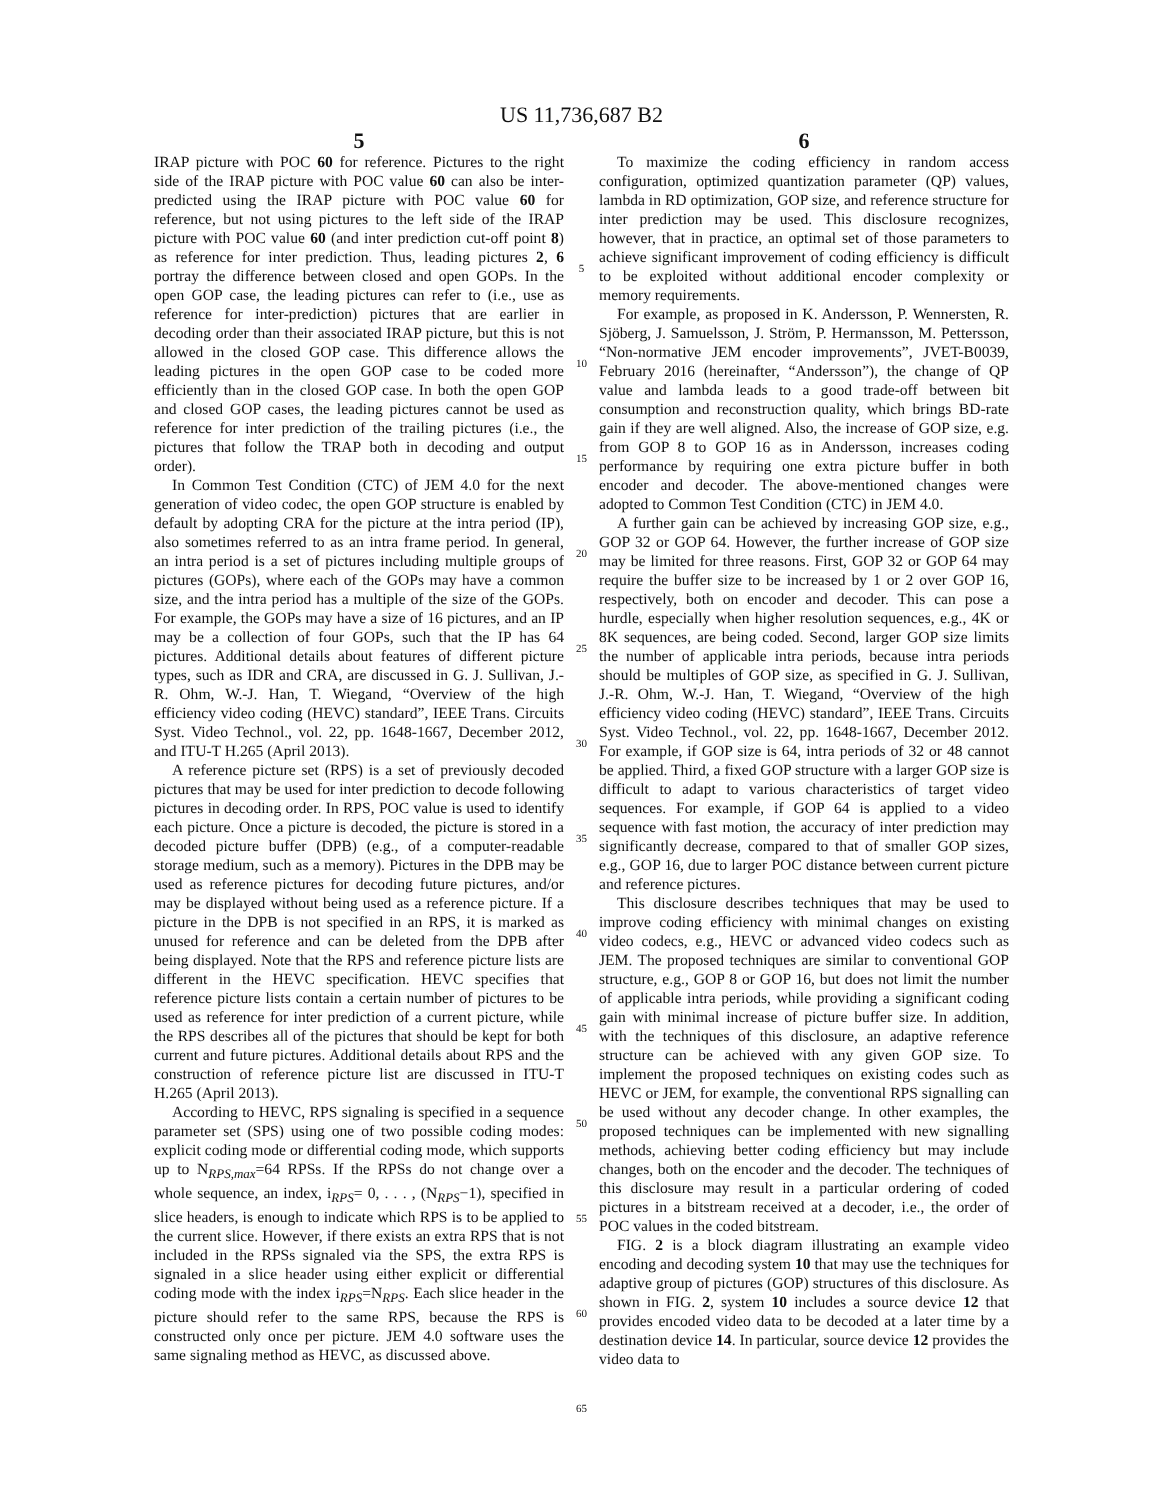US 11,736,687 B2
5
IRAP picture with POC 60 for reference. Pictures to the right side of the IRAP picture with POC value 60 can also be inter-predicted using the IRAP picture with POC value 60 for reference, but not using pictures to the left side of the IRAP picture with POC value 60 (and inter prediction cut-off point 8) as reference for inter prediction. Thus, leading pictures 2, 6 portray the difference between closed and open GOPs. In the open GOP case, the leading pictures can refer to (i.e., use as reference for inter-prediction) pictures that are earlier in decoding order than their associated IRAP picture, but this is not allowed in the closed GOP case. This difference allows the leading pictures in the open GOP case to be coded more efficiently than in the closed GOP case. In both the open GOP and closed GOP cases, the leading pictures cannot be used as reference for inter prediction of the trailing pictures (i.e., the pictures that follow the TRAP both in decoding and output order).
In Common Test Condition (CTC) of JEM 4.0 for the next generation of video codec, the open GOP structure is enabled by default by adopting CRA for the picture at the intra period (IP), also sometimes referred to as an intra frame period. In general, an intra period is a set of pictures including multiple groups of pictures (GOPs), where each of the GOPs may have a common size, and the intra period has a multiple of the size of the GOPs. For example, the GOPs may have a size of 16 pictures, and an IP may be a collection of four GOPs, such that the IP has 64 pictures. Additional details about features of different picture types, such as IDR and CRA, are discussed in G. J. Sullivan, J.-R. Ohm, W.-J. Han, T. Wiegand, “Overview of the high efficiency video coding (HEVC) standard”, IEEE Trans. Circuits Syst. Video Technol., vol. 22, pp. 1648-1667, December 2012, and ITU-T H.265 (April 2013).
A reference picture set (RPS) is a set of previously decoded pictures that may be used for inter prediction to decode following pictures in decoding order. In RPS, POC value is used to identify each picture. Once a picture is decoded, the picture is stored in a decoded picture buffer (DPB) (e.g., of a computer-readable storage medium, such as a memory). Pictures in the DPB may be used as reference pictures for decoding future pictures, and/or may be displayed without being used as a reference picture. If a picture in the DPB is not specified in an RPS, it is marked as unused for reference and can be deleted from the DPB after being displayed. Note that the RPS and reference picture lists are different in the HEVC specification. HEVC specifies that reference picture lists contain a certain number of pictures to be used as reference for inter prediction of a current picture, while the RPS describes all of the pictures that should be kept for both current and future pictures. Additional details about RPS and the construction of reference picture list are discussed in ITU-T H.265 (April 2013).
According to HEVC, RPS signaling is specified in a sequence parameter set (SPS) using one of two possible coding modes: explicit coding mode or differential coding mode, which supports up to N<sub>RPS,max</sub>=64 RPSs. If the RPSs do not change over a whole sequence, an index, i<sub>RPS</sub>= 0, . . . , (N<sub>RPS</sub>−1), specified in slice headers, is enough to indicate which RPS is to be applied to the current slice. However, if there exists an extra RPS that is not included in the RPSs signaled via the SPS, the extra RPS is signaled in a slice header using either explicit or differential coding mode with the index i<sub>RPS</sub>=N<sub>RPS</sub>. Each slice header in the picture should refer to the same RPS, because the RPS is constructed only once per picture. JEM 4.0 software uses the same signaling method as HEVC, as discussed above.
5
10
15
20
25
30
35
40
45
50
55
60
65
6
To maximize the coding efficiency in random access configuration, optimized quantization parameter (QP) values, lambda in RD optimization, GOP size, and reference structure for inter prediction may be used. This disclosure recognizes, however, that in practice, an optimal set of those parameters to achieve significant improvement of coding efficiency is difficult to be exploited without additional encoder complexity or memory requirements.
For example, as proposed in K. Andersson, P. Wennersten, R. Sjöberg, J. Samuelsson, J. Ström, P. Hermansson, M. Pettersson, “Non-normative JEM encoder improvements”, JVET-B0039, February 2016 (hereinafter, “Andersson”), the change of QP value and lambda leads to a good trade-off between bit consumption and reconstruction quality, which brings BD-rate gain if they are well aligned. Also, the increase of GOP size, e.g. from GOP 8 to GOP 16 as in Andersson, increases coding performance by requiring one extra picture buffer in both encoder and decoder. The above-mentioned changes were adopted to Common Test Condition (CTC) in JEM 4.0.
A further gain can be achieved by increasing GOP size, e.g., GOP 32 or GOP 64. However, the further increase of GOP size may be limited for three reasons. First, GOP 32 or GOP 64 may require the buffer size to be increased by 1 or 2 over GOP 16, respectively, both on encoder and decoder. This can pose a hurdle, especially when higher resolution sequences, e.g., 4K or 8K sequences, are being coded. Second, larger GOP size limits the number of applicable intra periods, because intra periods should be multiples of GOP size, as specified in G. J. Sullivan, J.-R. Ohm, W.-J. Han, T. Wiegand, “Overview of the high efficiency video coding (HEVC) standard”, IEEE Trans. Circuits Syst. Video Technol., vol. 22, pp. 1648-1667, December 2012. For example, if GOP size is 64, intra periods of 32 or 48 cannot be applied. Third, a fixed GOP structure with a larger GOP size is difficult to adapt to various characteristics of target video sequences. For example, if GOP 64 is applied to a video sequence with fast motion, the accuracy of inter prediction may significantly decrease, compared to that of smaller GOP sizes, e.g., GOP 16, due to larger POC distance between current picture and reference pictures.
This disclosure describes techniques that may be used to improve coding efficiency with minimal changes on existing video codecs, e.g., HEVC or advanced video codecs such as JEM. The proposed techniques are similar to conventional GOP structure, e.g., GOP 8 or GOP 16, but does not limit the number of applicable intra periods, while providing a significant coding gain with minimal increase of picture buffer size. In addition, with the techniques of this disclosure, an adaptive reference structure can be achieved with any given GOP size. To implement the proposed techniques on existing codes such as HEVC or JEM, for example, the conventional RPS signalling can be used without any decoder change. In other examples, the proposed techniques can be implemented with new signalling methods, achieving better coding efficiency but may include changes, both on the encoder and the decoder. The techniques of this disclosure may result in a particular ordering of coded pictures in a bitstream received at a decoder, i.e., the order of POC values in the coded bitstream.
FIG. 2 is a block diagram illustrating an example video encoding and decoding system 10 that may use the techniques for adaptive group of pictures (GOP) structures of this disclosure. As shown in FIG. 2, system 10 includes a source device 12 that provides encoded video data to be decoded at a later time by a destination device 14. In particular, source device 12 provides the video data to